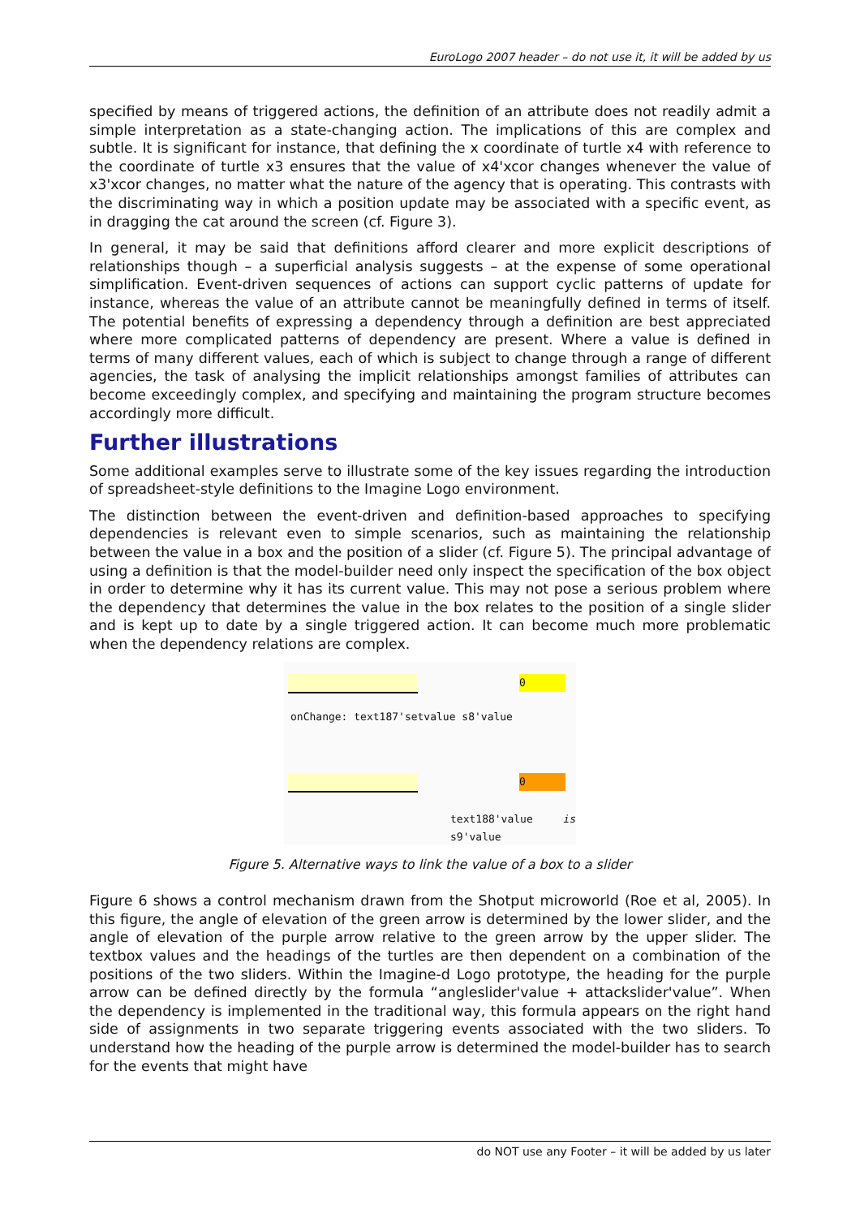EuroLogo 2007 header – do not use it, it will be added by us
specified by means of triggered actions, the definition of an attribute does not readily admit a simple interpretation as a state-changing action. The implications of this are complex and subtle. It is significant for instance, that defining the x coordinate of turtle x4 with reference to the coordinate of turtle x3 ensures that the value of x4'xcor changes whenever the value of x3'xcor changes, no matter what the nature of the agency that is operating. This contrasts with the discriminating way in which a position update may be associated with a specific event, as in dragging the cat around the screen (cf. Figure 3).
In general, it may be said that definitions afford clearer and more explicit descriptions of relationships though – a superficial analysis suggests – at the expense of some operational simplification. Event-driven sequences of actions can support cyclic patterns of update for instance, whereas the value of an attribute cannot be meaningfully defined in terms of itself. The potential benefits of expressing a dependency through a definition are best appreciated where more complicated patterns of dependency are present. Where a value is defined in terms of many different values, each of which is subject to change through a range of different agencies, the task of analysing the implicit relationships amongst families of attributes can become exceedingly complex, and specifying and maintaining the program structure becomes accordingly more difficult.
Further illustrations
Some additional examples serve to illustrate some of the key issues regarding the introduction of spreadsheet-style definitions to the Imagine Logo environment.
The distinction between the event-driven and definition-based approaches to specifying dependencies is relevant even to simple scenarios, such as maintaining the relationship between the value in a box and the position of a slider (cf. Figure 5). The principal advantage of using a definition is that the model-builder need only inspect the specification of the box object in order to determine why it has its current value. This may not pose a serious problem where the dependency that determines the value in the box relates to the position of a single slider and is kept up to date by a single triggered action. It can become much more problematic when the dependency relations are complex.
0
onChange: text187'setvalue s8'value
0
text188'value is s9'value
Figure 5. Alternative ways to link the value of a box to a slider
Figure 6 shows a control mechanism drawn from the Shotput microworld (Roe et al, 2005). In this figure, the angle of elevation of the green arrow is determined by the lower slider, and the angle of elevation of the purple arrow relative to the green arrow by the upper slider. The textbox values and the headings of the turtles are then dependent on a combination of the positions of the two sliders. Within the Imagine-d Logo prototype, the heading for the purple arrow can be defined directly by the formula “angleslider'value + attackslider'value”. When the dependency is implemented in the traditional way, this formula appears on the right hand side of assignments in two separate triggering events associated with the two sliders. To understand how the heading of the purple arrow is determined the model-builder has to search for the events that might have
do NOT use any Footer – it will be added by us later